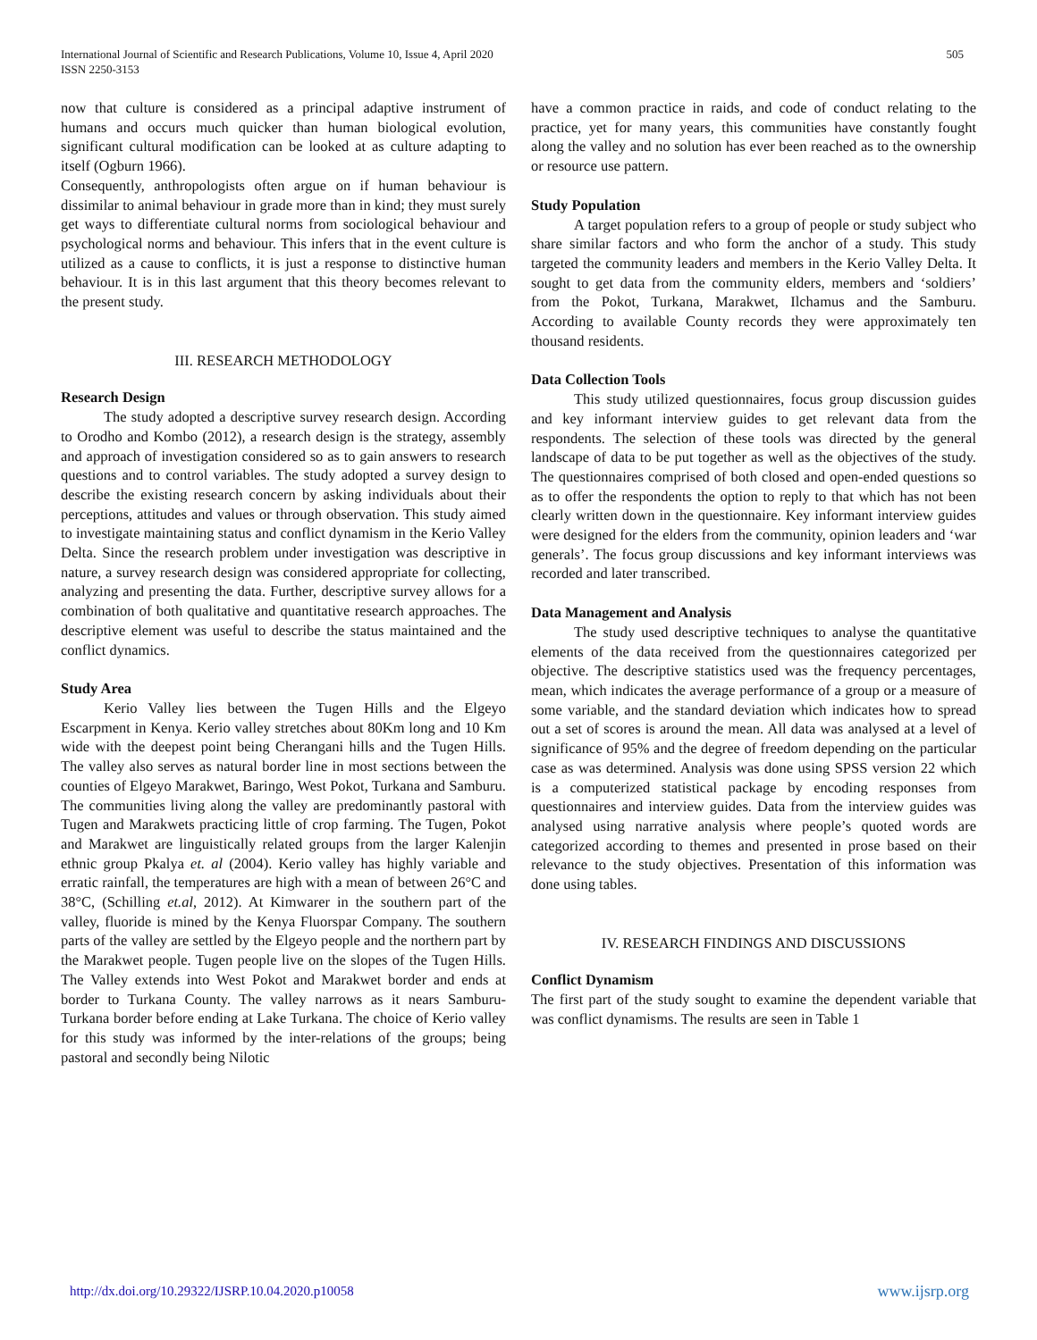International Journal of Scientific and Research Publications, Volume 10, Issue 4, April 2020
ISSN 2250-3153
505
now that culture is considered as a principal adaptive instrument of humans and occurs much quicker than human biological evolution, significant cultural modification can be looked at as culture adapting to itself (Ogburn 1966).
Consequently, anthropologists often argue on if human behaviour is dissimilar to animal behaviour in grade more than in kind; they must surely get ways to differentiate cultural norms from sociological behaviour and psychological norms and behaviour. This infers that in the event culture is utilized as a cause to conflicts, it is just a response to distinctive human behaviour. It is in this last argument that this theory becomes relevant to the present study.
III. RESEARCH METHODOLOGY
Research Design
The study adopted a descriptive survey research design. According to Orodho and Kombo (2012), a research design is the strategy, assembly and approach of investigation considered so as to gain answers to research questions and to control variables. The study adopted a survey design to describe the existing research concern by asking individuals about their perceptions, attitudes and values or through observation. This study aimed to investigate maintaining status and conflict dynamism in the Kerio Valley Delta. Since the research problem under investigation was descriptive in nature, a survey research design was considered appropriate for collecting, analyzing and presenting the data. Further, descriptive survey allows for a combination of both qualitative and quantitative research approaches. The descriptive element was useful to describe the status maintained and the conflict dynamics.
Study Area
Kerio Valley lies between the Tugen Hills and the Elgeyo Escarpment in Kenya. Kerio valley stretches about 80Km long and 10 Km wide with the deepest point being Cherangani hills and the Tugen Hills. The valley also serves as natural border line in most sections between the counties of Elgeyo Marakwet, Baringo, West Pokot, Turkana and Samburu. The communities living along the valley are predominantly pastoral with Tugen and Marakwets practicing little of crop farming. The Tugen, Pokot and Marakwet are linguistically related groups from the larger Kalenjin ethnic group Pkalya et. al (2004). Kerio valley has highly variable and erratic rainfall, the temperatures are high with a mean of between 26°C and 38°C, (Schilling et.al, 2012). At Kimwarer in the southern part of the valley, fluoride is mined by the Kenya Fluorspar Company. The southern parts of the valley are settled by the Elgeyo people and the northern part by the Marakwet people. Tugen people live on the slopes of the Tugen Hills. The Valley extends into West Pokot and Marakwet border and ends at border to Turkana County. The valley narrows as it nears Samburu-Turkana border before ending at Lake Turkana. The choice of Kerio valley for this study was informed by the inter-relations of the groups; being pastoral and secondly being Nilotic
have a common practice in raids, and code of conduct relating to the practice, yet for many years, this communities have constantly fought along the valley and no solution has ever been reached as to the ownership or resource use pattern.
Study Population
A target population refers to a group of people or study subject who share similar factors and who form the anchor of a study. This study targeted the community leaders and members in the Kerio Valley Delta. It sought to get data from the community elders, members and ‘soldiers’ from the Pokot, Turkana, Marakwet, Ilchamus and the Samburu. According to available County records they were approximately ten thousand residents.
Data Collection Tools
This study utilized questionnaires, focus group discussion guides and key informant interview guides to get relevant data from the respondents. The selection of these tools was directed by the general landscape of data to be put together as well as the objectives of the study. The questionnaires comprised of both closed and open-ended questions so as to offer the respondents the option to reply to that which has not been clearly written down in the questionnaire. Key informant interview guides were designed for the elders from the community, opinion leaders and ‘war generals’. The focus group discussions and key informant interviews was recorded and later transcribed.
Data Management and Analysis
The study used descriptive techniques to analyse the quantitative elements of the data received from the questionnaires categorized per objective. The descriptive statistics used was the frequency percentages, mean, which indicates the average performance of a group or a measure of some variable, and the standard deviation which indicates how to spread out a set of scores is around the mean. All data was analysed at a level of significance of 95% and the degree of freedom depending on the particular case as was determined. Analysis was done using SPSS version 22 which is a computerized statistical package by encoding responses from questionnaires and interview guides. Data from the interview guides was analysed using narrative analysis where people’s quoted words are categorized according to themes and presented in prose based on their relevance to the study objectives. Presentation of this information was done using tables.
IV. RESEARCH FINDINGS AND DISCUSSIONS
Conflict Dynamism
The first part of the study sought to examine the dependent variable that was conflict dynamisms. The results are seen in Table 1
http://dx.doi.org/10.29322/IJSRP.10.04.2020.p10058 www.ijsrp.org